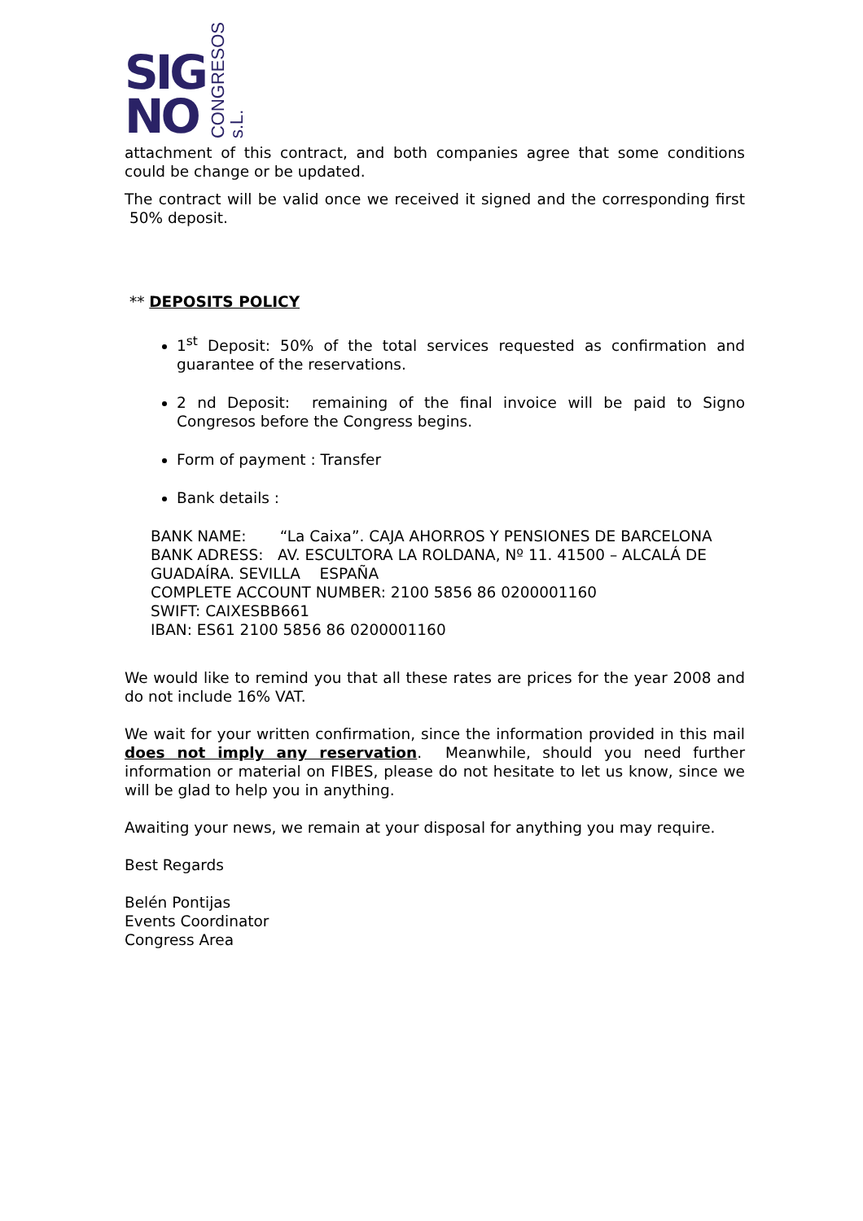SIG
NO
CONGRESOS s.L.
attachment of this contract, and both companies agree that some conditions could be change or be updated.
The contract will be valid once we received it signed and the corresponding first 50% deposit.
** DEPOSITS POLICY
1<sup>st</sup> Deposit: 50% of the total services requested as confirmation and guarantee of the reservations.
2 nd Deposit: remaining of the final invoice will be paid to Signo Congresos before the Congress begins.
Form of payment : Transfer
Bank details :
BANK NAME: “La Caixa”. CAJA AHORROS Y PENSIONES DE BARCELONA
BANK ADRESS: AV. ESCULTORA LA ROLDANA, Nº 11. 41500 – ALCALÁ DE GUADAÍRA. SEVILLA ESPAÑA
COMPLETE ACCOUNT NUMBER: 2100 5856 86 0200001160
SWIFT: CAIXESBB661
IBAN: ES61 2100 5856 86 0200001160
We would like to remind you that all these rates are prices for the year 2008 and do not include 16% VAT.
We wait for your written confirmation, since the information provided in this mail does not imply any reservation. Meanwhile, should you need further information or material on FIBES, please do not hesitate to let us know, since we will be glad to help you in anything.
Awaiting your news, we remain at your disposal for anything you may require.
Best Regards
Belén Pontijas
Events Coordinator
Congress Area